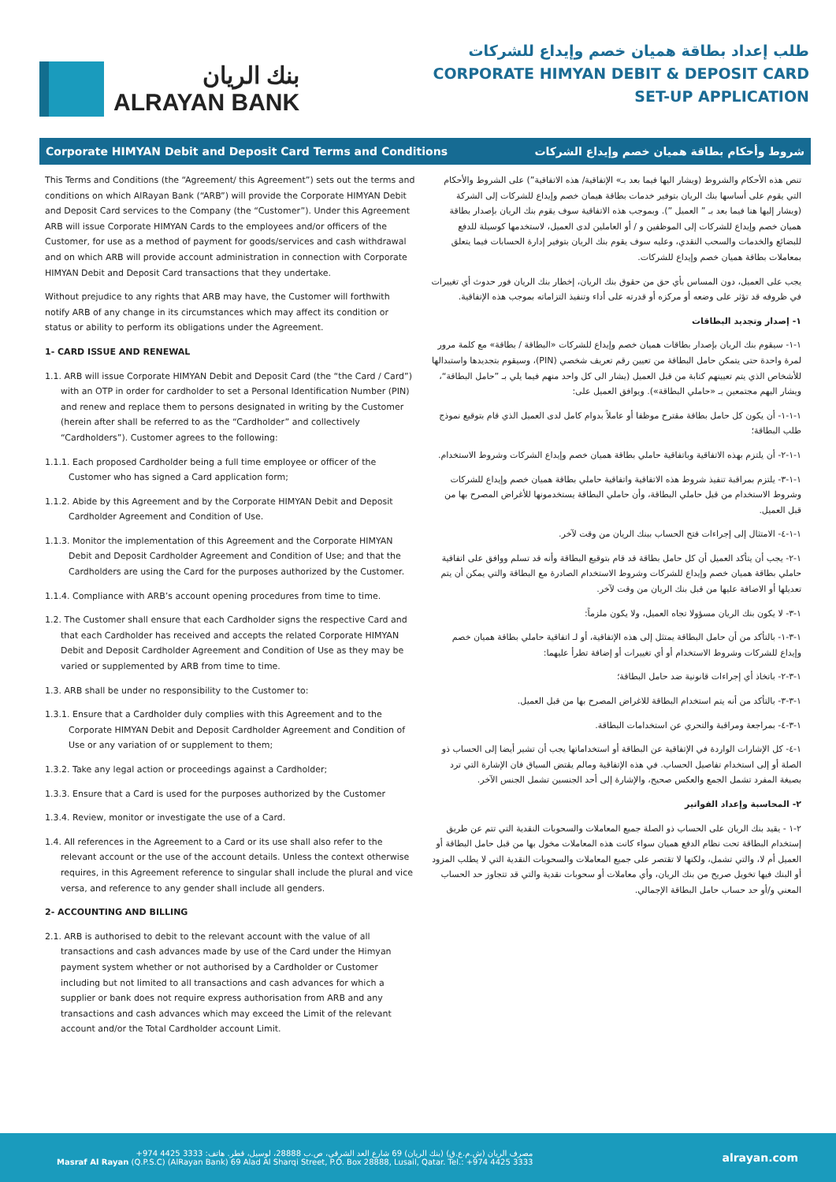بنك الريان
ALRAYAN BANK
طلب إعداد بطاقة هميان خصم وإيداع للشركات
CORPORATE HIMYAN DEBIT & DEPOSIT CARD
SET-UP APPLICATION
Corporate HIMYAN Debit and Deposit Card Terms and Conditions شروط وأحكام بطاقة هميان خصم وإيداع الشركات
This Terms and Conditions (the “Agreement/ this Agreement”) sets out the terms and conditions on which AlRayan Bank (“ARB”) will provide the Corporate HIMYAN Debit and Deposit Card services to the Company (the “Customer”). Under this Agreement ARB will issue Corporate HIMYAN Cards to the employees and/or officers of the Customer, for use as a method of payment for goods/services and cash withdrawal and on which ARB will provide account administration in connection with Corporate HIMYAN Debit and Deposit Card transactions that they undertake.
Without prejudice to any rights that ARB may have, the Customer will forthwith notify ARB of any change in its circumstances which may affect its condition or status or ability to perform its obligations under the Agreement.
1- CARD ISSUE AND RENEWAL
1.1. ARB will issue Corporate HIMYAN Debit and Deposit Card (the “the Card / Card”) with an OTP in order for cardholder to set a Personal Identification Number (PIN) and renew and replace them to persons designated in writing by the Customer (herein after shall be referred to as the “Cardholder” and collectively “Cardholders”). Customer agrees to the following:
1.1.1. Each proposed Cardholder being a full time employee or officer of the Customer who has signed a Card application form;
1.1.2. Abide by this Agreement and by the Corporate HIMYAN Debit and Deposit Cardholder Agreement and Condition of Use.
1.1.3. Monitor the implementation of this Agreement and the Corporate HIMYAN Debit and Deposit Cardholder Agreement and Condition of Use; and that the Cardholders are using the Card for the purposes authorized by the Customer.
1.1.4. Compliance with ARB’s account opening procedures from time to time.
1.2. The Customer shall ensure that each Cardholder signs the respective Card and that each Cardholder has received and accepts the related Corporate HIMYAN Debit and Deposit Cardholder Agreement and Condition of Use as they may be varied or supplemented by ARB from time to time.
1.3. ARB shall be under no responsibility to the Customer to:
1.3.1. Ensure that a Cardholder duly complies with this Agreement and to the Corporate HIMYAN Debit and Deposit Cardholder Agreement and Condition of Use or any variation of or supplement to them;
1.3.2. Take any legal action or proceedings against a Cardholder;
1.3.3. Ensure that a Card is used for the purposes authorized by the Customer
1.3.4. Review, monitor or investigate the use of a Card.
1.4. All references in the Agreement to a Card or its use shall also refer to the relevant account or the use of the account details. Unless the context otherwise requires, in this Agreement reference to singular shall include the plural and vice versa, and reference to any gender shall include all genders.
2- ACCOUNTING AND BILLING
2.1. ARB is authorised to debit to the relevant account with the value of all transactions and cash advances made by use of the Card under the Himyan payment system whether or not authorised by a Cardholder or Customer including but not limited to all transactions and cash advances for which a supplier or bank does not require express authorisation from ARB and any transactions and cash advances which may exceed the Limit of the relevant account and/or the Total Cardholder account Limit.
تنص هذه الأحكام والشروط (ويشار اليها فيما بعد بـ» الإتفاقية/ هذه الاتفاقية”) على الشروط والأحكام التي يقوم على أساسها بنك الريان بتوفير خدمات بطاقة هيمان خصم وإيداع للشركات إلى الشركة (ويشار إليها هنا فيما بعد بـ ” العميل ”). وبموجب هذه الاتفاقية سوف يقوم بنك الريان بإصدار بطاقة هميان خصم وإيداع للشركات إلى الموظفين و / أو العاملين لدى العميل، لاستخدمها كوسيلة للدفع للبضائع والخدمات والسحب النقدي، وعليه سوف يقوم بنك الريان بتوفير إدارة الحسابات فيما يتعلق بمعاملات بطاقة هميان خصم وإيداع للشركات.
يجب على العميل، دون المساس بأي حق من حقوق بنك الريان، إخطار بنك الريان فور حدوث أي تغييرات في ظروفه قد تؤثر على وضعه أو مركزه أو قدرته على أداء وتنفيذ التزاماته بموجب هذه الإتفاقية.
١- إصدار وتجديد البطاقات
١-١- سيقوم بنك الريان بإصدار بطاقات هميان خصم وإيداع للشركات «البطاقة / بطاقة» مع كلمة مرور لمرة واحدة حتى يتمكن حامل البطاقة من تعيين رقم تعريف شخصي (PIN)، وسيقوم بتجديدها واستبدالها للأشخاص الذي يتم تعيينهم كتابة من قبل العميل (يشار الى كل واحد منهم فيما يلي بـ ”حامل البطاقة“، ويشار اليهم مجتمعين بـ «حاملي البطاقة»). ويوافق العميل على:
١-١-١- أن يكون كل حامل بطاقة مقترح موظفا أو عاملاً بدوام كامل لدى العميل الذي قام بتوقيع نموذج طلب البطاقة؛
١-١-٢- أن يلتزم بهذه الاتفاقية وباتفاقية حاملي بطاقة هميان خصم وإيداع الشركات وشروط الاستخدام.
١-١-٣- يلتزم بمراقبة تنفيذ شروط هذه الاتفاقية واتفاقية حاملي بطاقة هميان خصم وإيداع للشركات وشروط الاستخدام من قبل حاملي البطاقة، وأن حاملي البطاقة يستخدمونها للأغراض المصرح بها من قبل العميل.
١-١-٤- الامتثال إلى إجراءات فتح الحساب ببنك الريان من وقت لآخر.
١-٢- يجب أن يتأكد العميل أن كل حامل بطاقة قد قام بتوقيع البطاقة وأنه قد تسلم ووافق على اتفاقية حاملي بطاقة هميان خصم وإيداع للشركات وشروط الاستخدام الصادرة مع البطاقة والتي يمكن أن يتم تعديلها أو الاضافة عليها من قبل بنك الريان من وقت لآخر.
١-٣- لا يكون بنك الريان مسؤولا تجاه العميل، ولا يكون ملزماً:
١-٣-١- بالتأكد من أن حامل البطاقة يمتثل إلى هذه الإتفاقية، أو لـ اتفاقية حاملي بطاقة هميان خصم وإيداع للشركات وشروط الاستخدام أو أي تغييرات أو إضافة تطرأ عليهما:
١-٣-٢- باتخاذ أي إجراءات قانونية ضد حامل البطاقة؛
١-٣-٣- بالتأكد من أنه يتم استخدام البطاقة للاغراض المصرح بها من قبل العميل.
١-٣-٤- بمراجعة ومراقبة والتحري عن استخدامات البطاقة.
١-٤- كل الإشارات الواردة في الإتفاقية عن البطاقة أو استخداماتها يجب أن تشير أيضا إلى الحساب ذو الصلة أو إلى استخدام تفاصيل الحساب. في هذه الإتفاقية ومالم يقتض السياق فان الإشارة التي ترد بصيغة المفرد تشمل الجمع والعكس صحيح، والإشارة إلى أحد الجنسين تشمل الجنس الآخر.
٢- المحاسبة وإعداد الفواتير
٢-١ - يقيد بنك الريان على الحساب ذو الصلة جميع المعاملات والسحوبات النقدية التي تتم عن طريق إستخدام البطاقة تحت نظام الدفع هميان سواء كانت هذه المعاملات مخول بها من قبل حامل البطاقة أو العميل أم لا، والتي تشمل، ولكنها لا تقتصر على جميع المعاملات والسحوبات النقدية التي لا يطلب المزود أو البنك فيها تخويل صريح من بنك الريان، وأي معاملات أو سحوبات نقدية والتي قد تتجاوز حد الحساب المعني و/أو حد حساب حامل البطاقة الإجمالي.
مصرف الريان (ش.م.ع.ق) (بنك الريان) 69 شارع العد الشرقي، ص.ب 28888، لوسيل، قطر. هاتف: 3333 4425 974+
Masraf Al Rayan (Q.P.S.C) (AlRayan Bank) 69 Alad Al Sharqi Street, P.O. Box 28888, Lusail, Qatar. Tel.: +974 4425 3333
alrayan.com